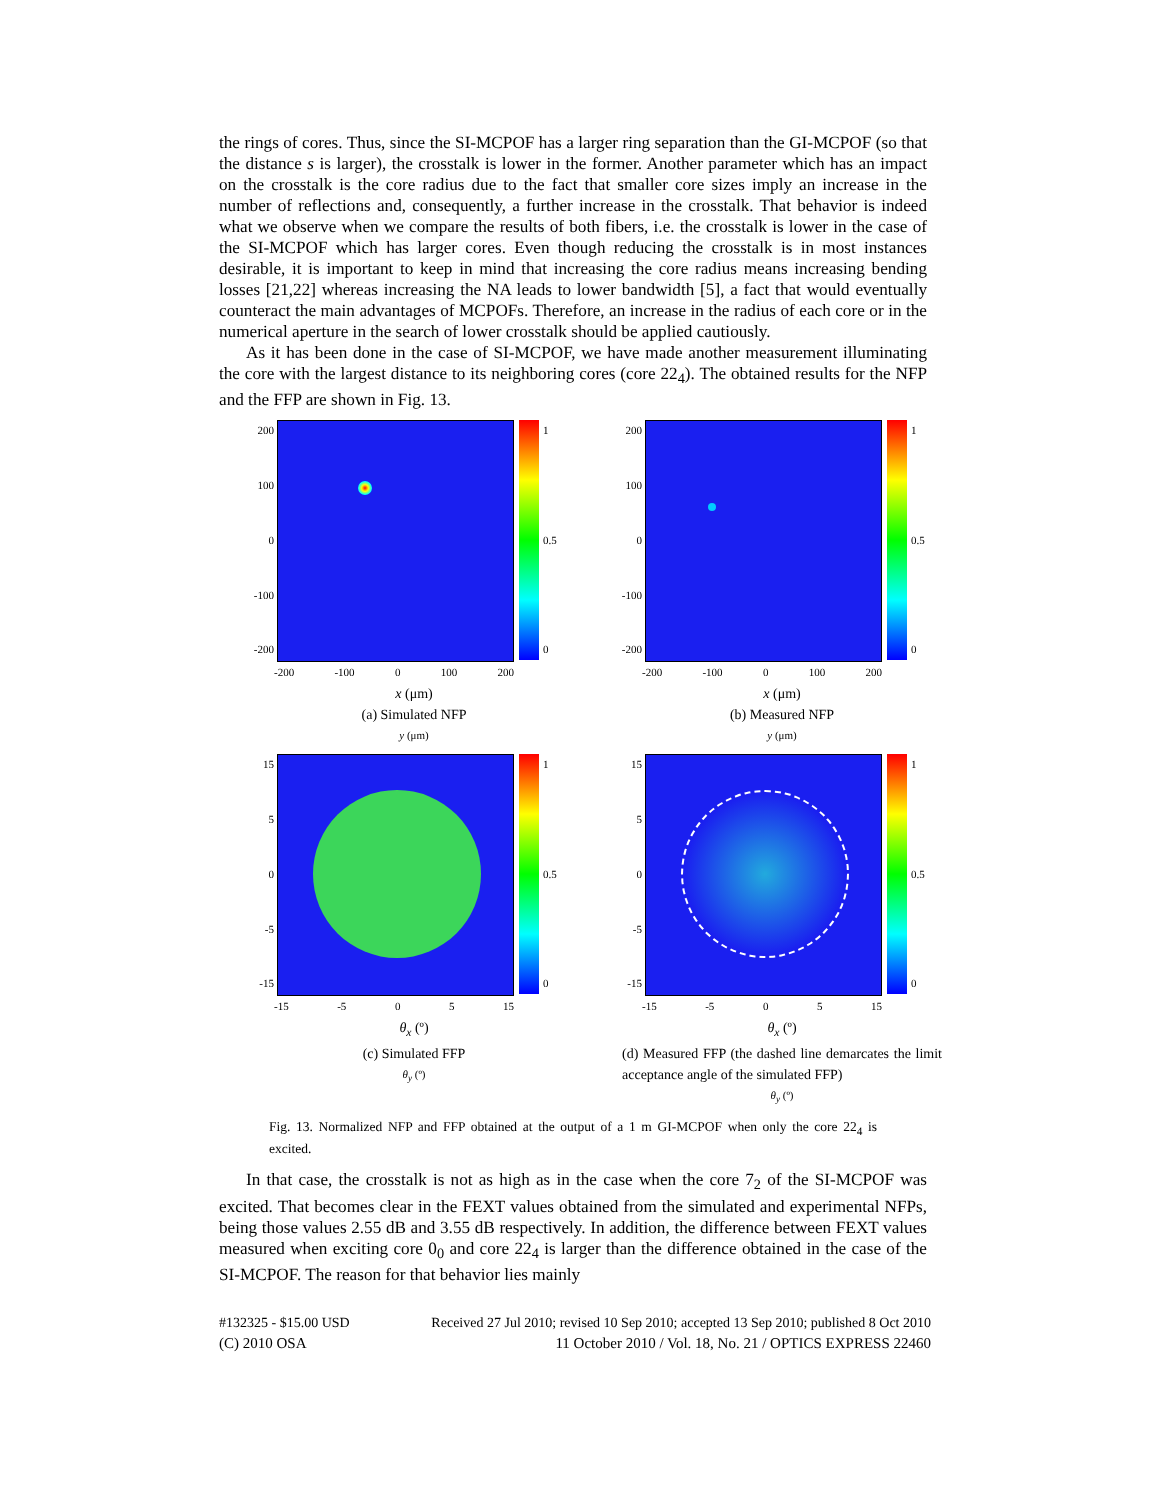the rings of cores. Thus, since the SI-MCPOF has a larger ring separation than the GI-MCPOF (so that the distance s is larger), the crosstalk is lower in the former. Another parameter which has an impact on the crosstalk is the core radius due to the fact that smaller core sizes imply an increase in the number of reflections and, consequently, a further increase in the crosstalk. That behavior is indeed what we observe when we compare the results of both fibers, i.e. the crosstalk is lower in the case of the SI-MCPOF which has larger cores. Even though reducing the crosstalk is in most instances desirable, it is important to keep in mind that increasing the core radius means increasing bending losses [21,22] whereas increasing the NA leads to lower bandwidth [5], a fact that would eventually counteract the main advantages of MCPOFs. Therefore, an increase in the radius of each core or in the numerical aperture in the search of lower crosstalk should be applied cautiously.
As it has been done in the case of SI-MCPOF, we have made another measurement illuminating the core with the largest distance to its neighboring cores (core 22<sub>4</sub>). The obtained results for the NFP and the FFP are shown in Fig. 13.
200
100
0
-100
-200
1
0.5
0
-200 -100 0 100 200
x (μm)
(a) Simulated NFP
y (μm)
200
100
0
-100
-200
1
0.5
0
-200 -100 0 100 200
x (μm)
(b) Measured NFP
y (μm)
15
5
0
-5
-15
1
0.5
0
-15 -5 0 5 15
θ<sub>x</sub> (º)
(c) Simulated FFP
θ<sub>y</sub> (º)
15
5
0
-5
-15
1
0.5
0
-15 -5 0 5 15
θ<sub>x</sub> (º)
(d) Measured FFP (the dashed line demarcates the limit acceptance angle of the simulated FFP)
θ<sub>y</sub> (º)
Fig. 13. Normalized NFP and FFP obtained at the output of a 1 m GI-MCPOF when only the core 22<sub>4</sub> is excited.
In that case, the crosstalk is not as high as in the case when the core 7<sub>2</sub> of the SI-MCPOF was excited. That becomes clear in the FEXT values obtained from the simulated and experimental NFPs, being those values 2.55 dB and 3.55 dB respectively. In addition, the difference between FEXT values measured when exciting core 0<sub>0</sub> and core 22<sub>4</sub> is larger than the difference obtained in the case of the SI-MCPOF. The reason for that behavior lies mainly
#132325 - $15.00 USD Received 27 Jul 2010; revised 10 Sep 2010; accepted 13 Sep 2010; published 8 Oct 2010
(C) 2010 OSA 11 October 2010 / Vol. 18, No. 21 / OPTICS EXPRESS 22460